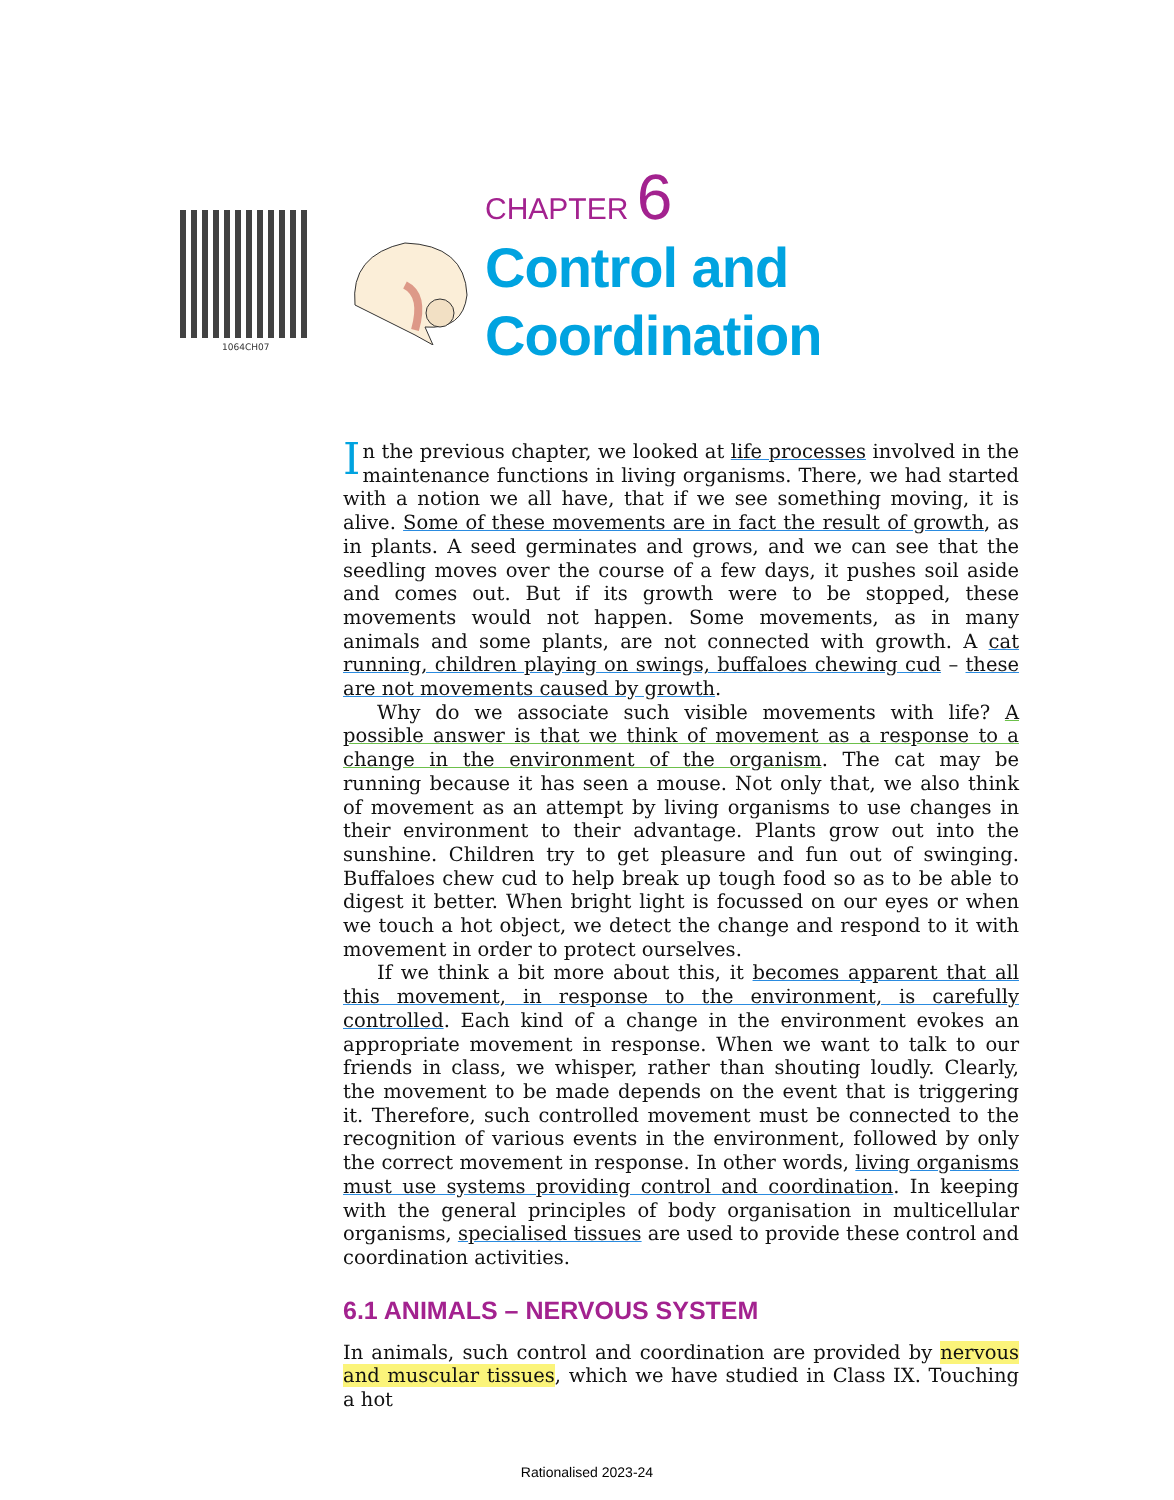1064CH07
CHAPTER 6
Control and
Coordination
In the previous chapter, we looked at life processes involved in the maintenance functions in living organisms. There, we had started with a notion we all have, that if we see something moving, it is alive. Some of these movements are in fact the result of growth, as in plants. A seed germinates and grows, and we can see that the seedling moves over the course of a few days, it pushes soil aside and comes out. But if its growth were to be stopped, these movements would not happen. Some movements, as in many animals and some plants, are not connected with growth. A cat running, children playing on swings, buffaloes chewing cud – these are not movements caused by growth.
Why do we associate such visible movements with life? A possible answer is that we think of movement as a response to a change in the environment of the organism. The cat may be running because it has seen a mouse. Not only that, we also think of movement as an attempt by living organisms to use changes in their environment to their advantage. Plants grow out into the sunshine. Children try to get pleasure and fun out of swinging. Buffaloes chew cud to help break up tough food so as to be able to digest it better. When bright light is focussed on our eyes or when we touch a hot object, we detect the change and respond to it with movement in order to protect ourselves.
If we think a bit more about this, it becomes apparent that all this movement, in response to the environment, is carefully controlled. Each kind of a change in the environment evokes an appropriate movement in response. When we want to talk to our friends in class, we whisper, rather than shouting loudly. Clearly, the movement to be made depends on the event that is triggering it. Therefore, such controlled movement must be connected to the recognition of various events in the environment, followed by only the correct movement in response. In other words, living organisms must use systems providing control and coordination. In keeping with the general principles of body organisation in multicellular organisms, specialised tissues are used to provide these control and coordination activities.
6.1 ANIMALS – NERVOUS SYSTEM
In animals, such control and coordination are provided by nervous and muscular tissues, which we have studied in Class IX. Touching a hot
Rationalised 2023-24